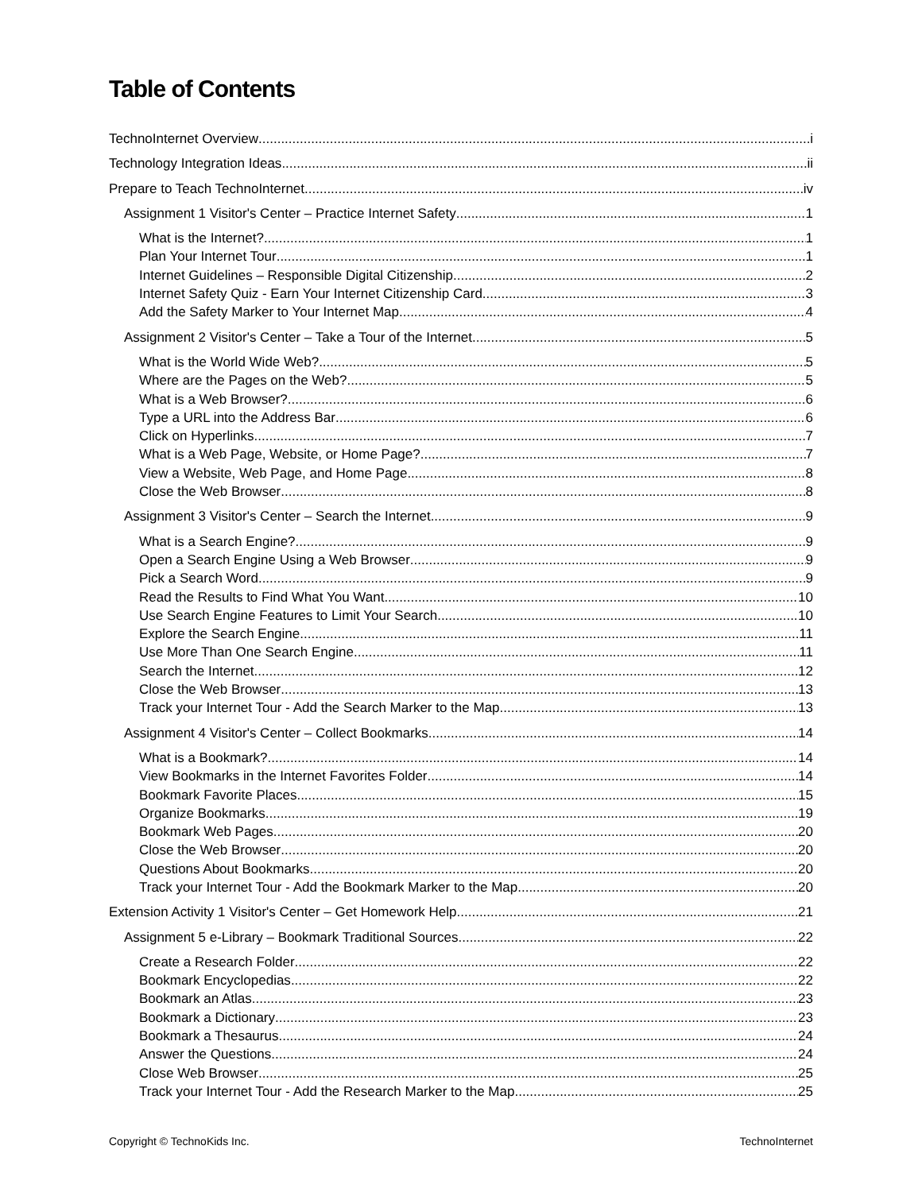Table of Contents
TechnoInternet Overview i
Technology Integration Ideas ii
Prepare to Teach TechnoInternet iv
Assignment 1 Visitor's Center – Practice Internet Safety 1
What is the Internet? 1
Plan Your Internet Tour 1
Internet Guidelines – Responsible Digital Citizenship 2
Internet Safety Quiz - Earn Your Internet Citizenship Card 3
Add the Safety Marker to Your Internet Map 4
Assignment 2 Visitor's Center – Take a Tour of the Internet 5
What is the World Wide Web? 5
Where are the Pages on the Web? 5
What is a Web Browser? 6
Type a URL into the Address Bar 6
Click on Hyperlinks 7
What is a Web Page, Website, or Home Page? 7
View a Website, Web Page, and Home Page 8
Close the Web Browser 8
Assignment 3 Visitor's Center – Search the Internet 9
What is a Search Engine? 9
Open a Search Engine Using a Web Browser 9
Pick a Search Word 9
Read the Results to Find What You Want 10
Use Search Engine Features to Limit Your Search 10
Explore the Search Engine 11
Use More Than One Search Engine 11
Search the Internet 12
Close the Web Browser 13
Track your Internet Tour - Add the Search Marker to the Map 13
Assignment 4 Visitor's Center – Collect Bookmarks 14
What is a Bookmark? 14
View Bookmarks in the Internet Favorites Folder 14
Bookmark Favorite Places 15
Organize Bookmarks 19
Bookmark Web Pages 20
Close the Web Browser 20
Questions About Bookmarks 20
Track your Internet Tour - Add the Bookmark Marker to the Map 20
Extension Activity 1 Visitor's Center – Get Homework Help 21
Assignment 5 e-Library – Bookmark Traditional Sources 22
Create a Research Folder 22
Bookmark Encyclopedias 22
Bookmark an Atlas 23
Bookmark a Dictionary 23
Bookmark a Thesaurus 24
Answer the Questions 24
Close Web Browser 25
Track your Internet Tour - Add the Research Marker to the Map 25
Copyright © TechnoKids Inc. TechnoInternet